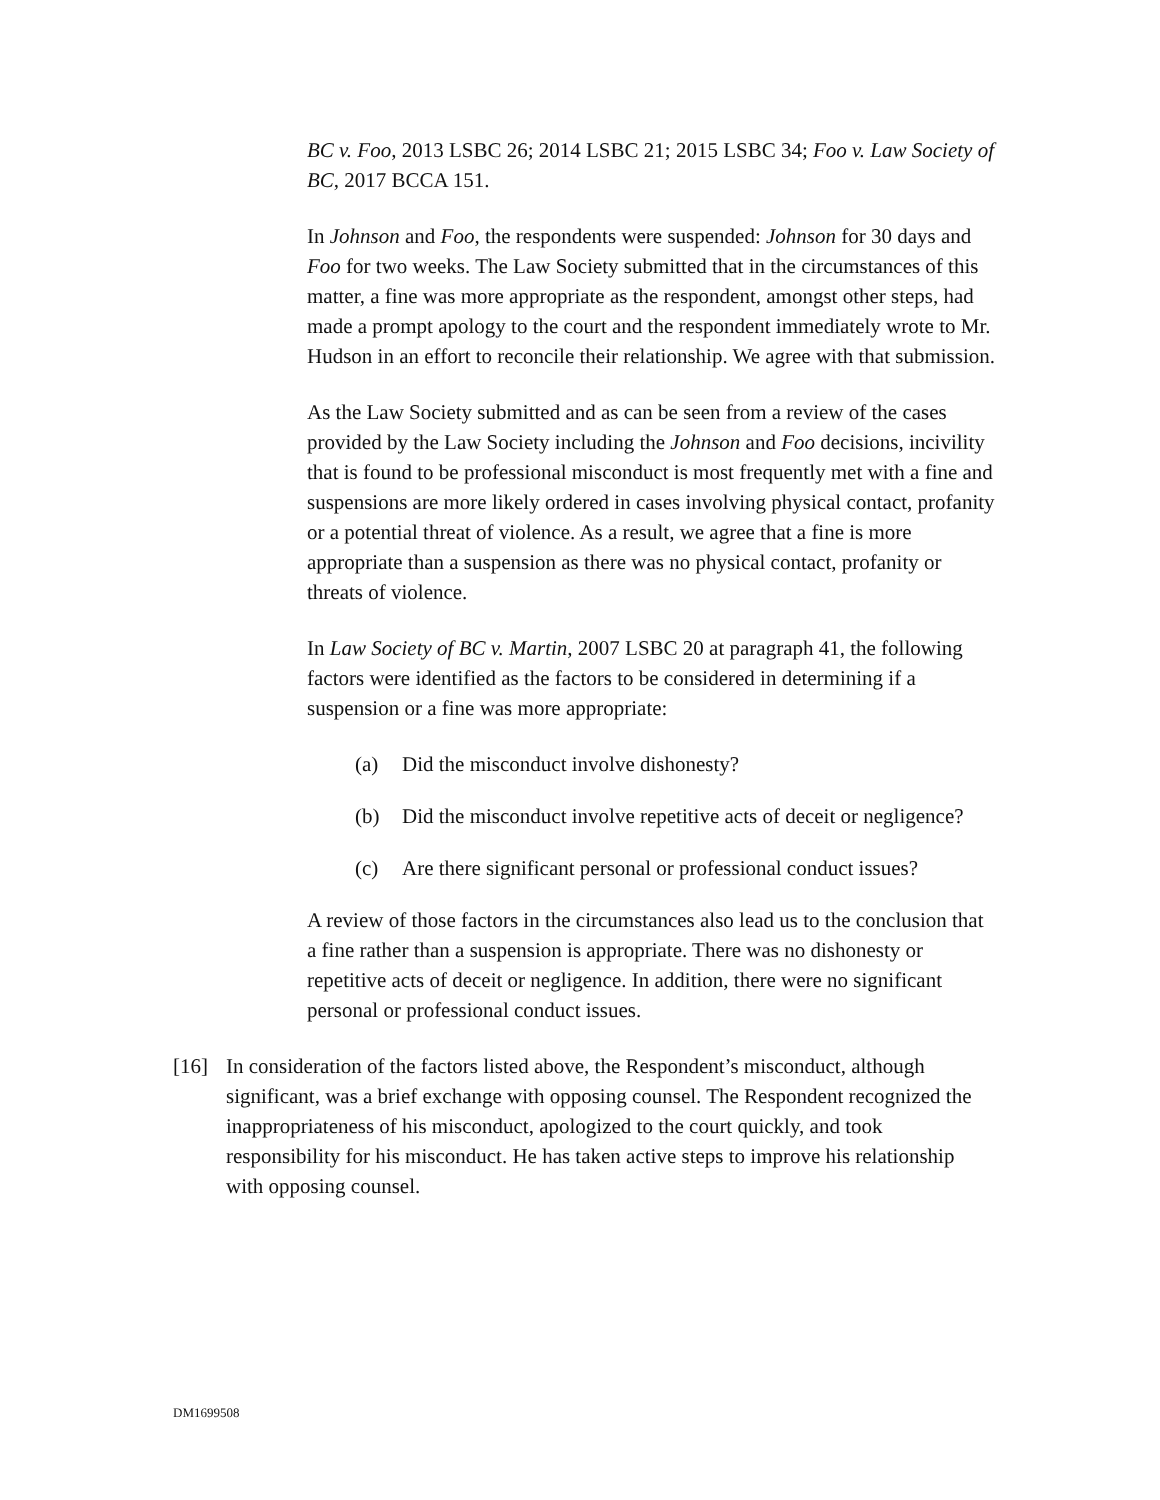BC v. Foo, 2013 LSBC 26; 2014 LSBC 21; 2015 LSBC 34; Foo v. Law Society of BC, 2017 BCCA 151.
In Johnson and Foo, the respondents were suspended: Johnson for 30 days and Foo for two weeks. The Law Society submitted that in the circumstances of this matter, a fine was more appropriate as the respondent, amongst other steps, had made a prompt apology to the court and the respondent immediately wrote to Mr. Hudson in an effort to reconcile their relationship. We agree with that submission.
As the Law Society submitted and as can be seen from a review of the cases provided by the Law Society including the Johnson and Foo decisions, incivility that is found to be professional misconduct is most frequently met with a fine and suspensions are more likely ordered in cases involving physical contact, profanity or a potential threat of violence. As a result, we agree that a fine is more appropriate than a suspension as there was no physical contact, profanity or threats of violence.
In Law Society of BC v. Martin, 2007 LSBC 20 at paragraph 41, the following factors were identified as the factors to be considered in determining if a suspension or a fine was more appropriate:
(a) Did the misconduct involve dishonesty?
(b) Did the misconduct involve repetitive acts of deceit or negligence?
(c) Are there significant personal or professional conduct issues?
A review of those factors in the circumstances also lead us to the conclusion that a fine rather than a suspension is appropriate. There was no dishonesty or repetitive acts of deceit or negligence. In addition, there were no significant personal or professional conduct issues.
[16] In consideration of the factors listed above, the Respondent’s misconduct, although significant, was a brief exchange with opposing counsel. The Respondent recognized the inappropriateness of his misconduct, apologized to the court quickly, and took responsibility for his misconduct. He has taken active steps to improve his relationship with opposing counsel.
DM1699508